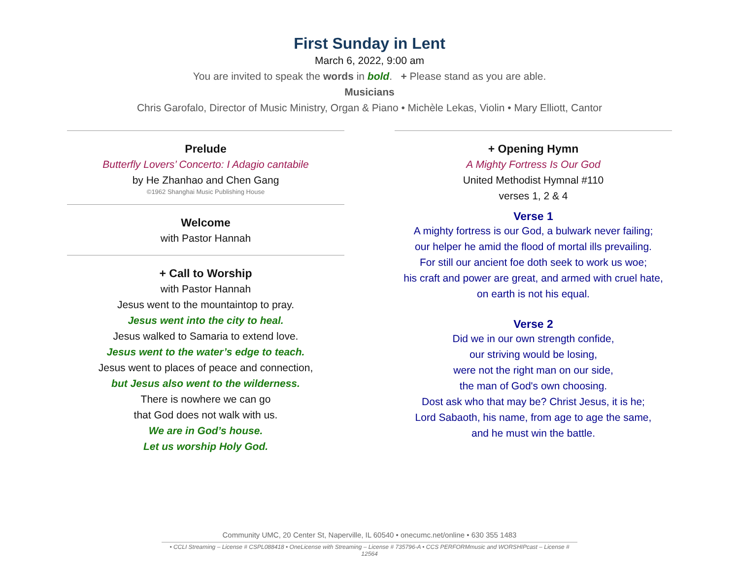First Sunday in Lent
March 6, 2022, 9:00 am
You are invited to speak the words in bold. + Please stand as you are able.
Musicians
Chris Garofalo, Director of Music Ministry, Organ & Piano • Michèle Lekas, Violin • Mary Elliott, Cantor
Prelude
Butterfly Lovers’ Concerto: I Adagio cantabile
by He Zhanhao and Chen Gang
©1962 Shanghai Music Publishing House
Welcome
with Pastor Hannah
+ Call to Worship
with Pastor Hannah
Jesus went to the mountaintop to pray.
Jesus went into the city to heal.
Jesus walked to Samaria to extend love.
Jesus went to the water’s edge to teach.
Jesus went to places of peace and connection,
but Jesus also went to the wilderness.
There is nowhere we can go
that God does not walk with us.
We are in God’s house.
Let us worship Holy God.
+ Opening Hymn
A Mighty Fortress Is Our God
United Methodist Hymnal #110
verses 1, 2 & 4
Verse 1
A mighty fortress is our God, a bulwark never failing;
our helper he amid the flood of mortal ills prevailing.
For still our ancient foe doth seek to work us woe;
his craft and power are great, and armed with cruel hate,
on earth is not his equal.
Verse 2
Did we in our own strength confide,
our striving would be losing,
were not the right man on our side,
the man of God's own choosing.
Dost ask who that may be? Christ Jesus, it is he;
Lord Sabaoth, his name, from age to age the same,
and he must win the battle.
Community UMC, 20 Center St, Naperville, IL 60540 • onecumc.net/online • 630 355 1483
• CCLI Streaming – License # CSPL088418 • OneLicense with Streaming – License # 735796-A • CCS PERFORMmusic and WORSHIPcast – License # 12564